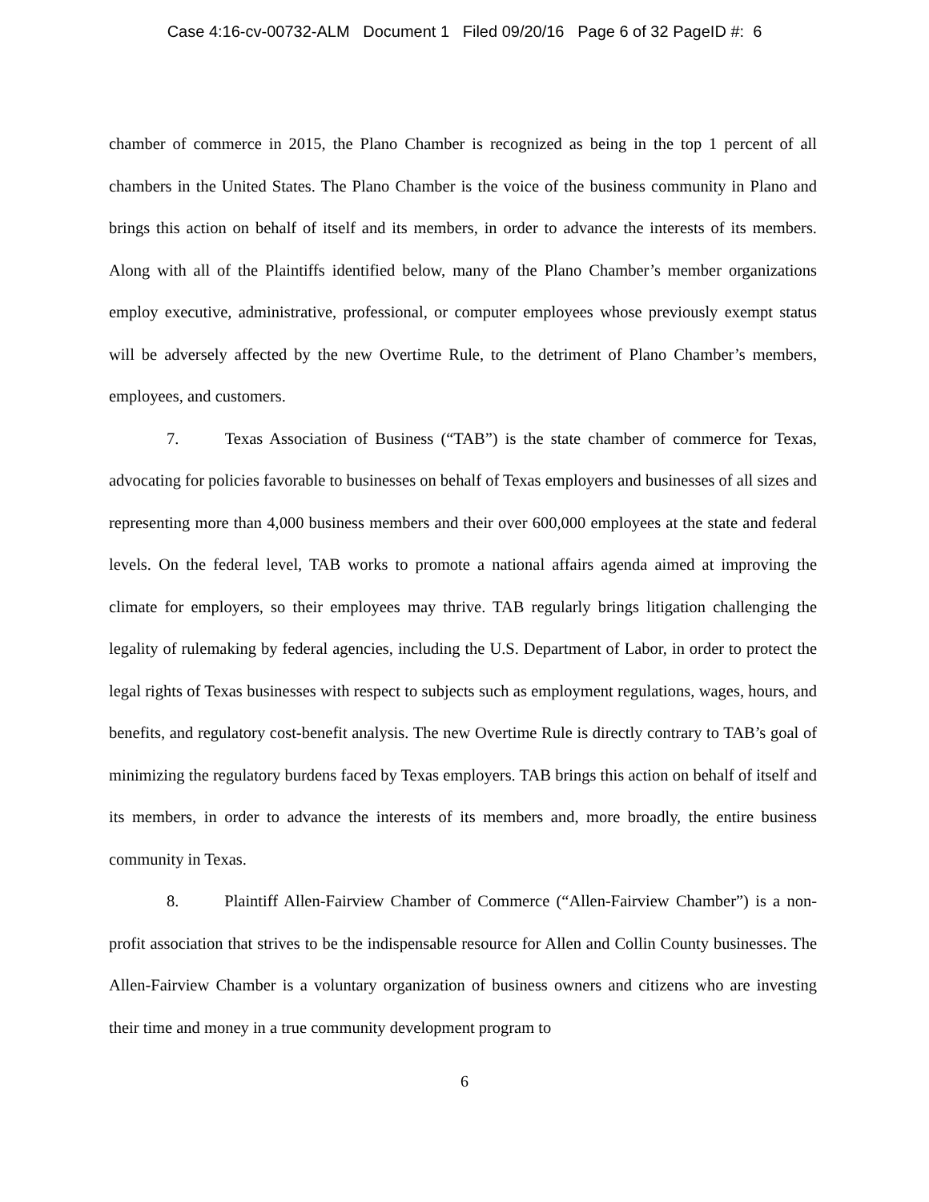Case 4:16-cv-00732-ALM Document 1 Filed 09/20/16 Page 6 of 32 PageID #: 6
chamber of commerce in 2015, the Plano Chamber is recognized as being in the top 1 percent of all chambers in the United States. The Plano Chamber is the voice of the business community in Plano and brings this action on behalf of itself and its members, in order to advance the interests of its members. Along with all of the Plaintiffs identified below, many of the Plano Chamber’s member organizations employ executive, administrative, professional, or computer employees whose previously exempt status will be adversely affected by the new Overtime Rule, to the detriment of Plano Chamber’s members, employees, and customers.
7. Texas Association of Business (“TAB”) is the state chamber of commerce for Texas, advocating for policies favorable to businesses on behalf of Texas employers and businesses of all sizes and representing more than 4,000 business members and their over 600,000 employees at the state and federal levels. On the federal level, TAB works to promote a national affairs agenda aimed at improving the climate for employers, so their employees may thrive. TAB regularly brings litigation challenging the legality of rulemaking by federal agencies, including the U.S. Department of Labor, in order to protect the legal rights of Texas businesses with respect to subjects such as employment regulations, wages, hours, and benefits, and regulatory cost-benefit analysis. The new Overtime Rule is directly contrary to TAB’s goal of minimizing the regulatory burdens faced by Texas employers. TAB brings this action on behalf of itself and its members, in order to advance the interests of its members and, more broadly, the entire business community in Texas.
8. Plaintiff Allen-Fairview Chamber of Commerce (“Allen-Fairview Chamber”) is a non-profit association that strives to be the indispensable resource for Allen and Collin County businesses. The Allen-Fairview Chamber is a voluntary organization of business owners and citizens who are investing their time and money in a true community development program to
6